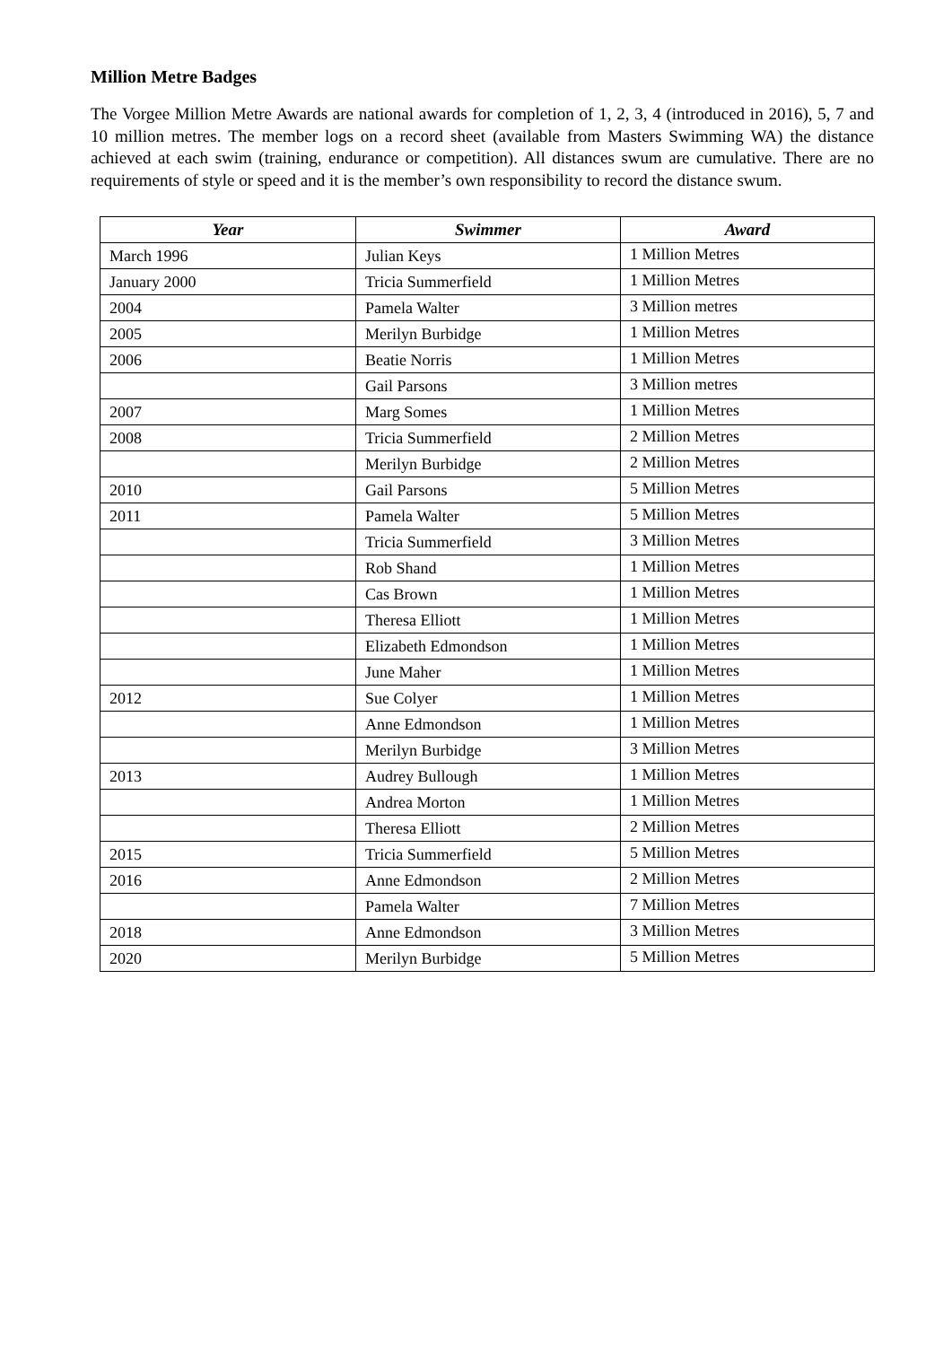Million Metre Badges
The Vorgee Million Metre Awards are national awards for completion of 1, 2, 3, 4 (introduced in 2016), 5, 7 and 10 million metres. The member logs on a record sheet (available from Masters Swimming WA) the distance achieved at each swim (training, endurance or competition). All distances swum are cumulative. There are no requirements of style or speed and it is the member’s own responsibility to record the distance swum.
| Year | Swimmer | Award |
| --- | --- | --- |
| March 1996 | Julian Keys | 1 Million Metres |
| January 2000 | Tricia Summerfield | 1 Million Metres |
| 2004 | Pamela Walter | 3 Million metres |
| 2005 | Merilyn Burbidge | 1 Million Metres |
| 2006 | Beatie Norris | 1 Million Metres |
| | Gail Parsons | 3 Million metres |
| 2007 | Marg Somes | 1 Million Metres |
| 2008 | Tricia Summerfield | 2 Million Metres |
| | Merilyn Burbidge | 2 Million Metres |
| 2010 | Gail Parsons | 5 Million Metres |
| 2011 | Pamela Walter | 5 Million Metres |
| | Tricia Summerfield | 3 Million Metres |
| | Rob Shand | 1 Million Metres |
| | Cas Brown | 1 Million Metres |
| | Theresa Elliott | 1 Million Metres |
| | Elizabeth Edmondson | 1 Million Metres |
| | June Maher | 1 Million Metres |
| 2012 | Sue Colyer | 1 Million Metres |
| | Anne Edmondson | 1 Million Metres |
| | Merilyn Burbidge | 3 Million Metres |
| 2013 | Audrey Bullough | 1 Million Metres |
| | Andrea Morton | 1 Million Metres |
| | Theresa Elliott | 2 Million Metres |
| 2015 | Tricia Summerfield | 5 Million Metres |
| 2016 | Anne Edmondson | 2 Million Metres |
| | Pamela Walter | 7 Million Metres |
| 2018 | Anne Edmondson | 3 Million Metres |
| 2020 | Merilyn Burbidge | 5 Million Metres |